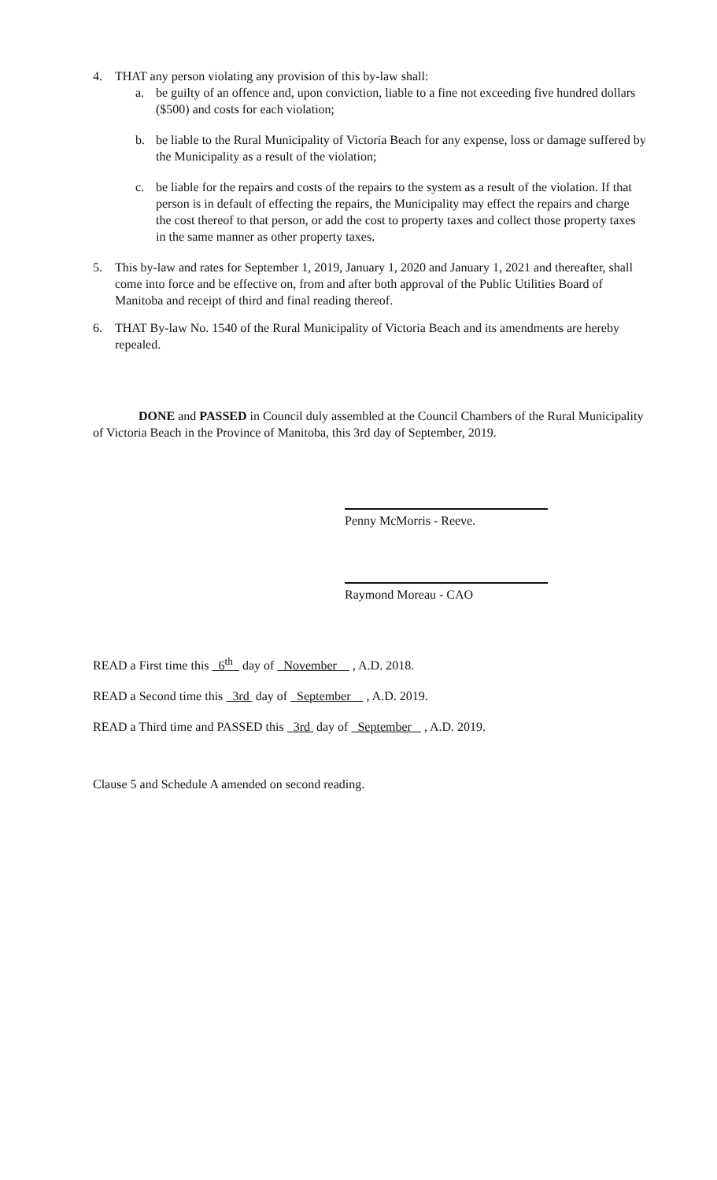4. THAT any person violating any provision of this by-law shall:
a. be guilty of an offence and, upon conviction, liable to a fine not exceeding five hundred dollars ($500) and costs for each violation;
b. be liable to the Rural Municipality of Victoria Beach for any expense, loss or damage suffered by the Municipality as a result of the violation;
c. be liable for the repairs and costs of the repairs to the system as a result of the violation. If that person is in default of effecting the repairs, the Municipality may effect the repairs and charge the cost thereof to that person, or add the cost to property taxes and collect those property taxes in the same manner as other property taxes.
5. This by-law and rates for September 1, 2019, January 1, 2020 and January 1, 2021 and thereafter, shall come into force and be effective on, from and after both approval of the Public Utilities Board of Manitoba and receipt of third and final reading thereof.
6. THAT By-law No. 1540 of the Rural Municipality of Victoria Beach and its amendments are hereby repealed.
DONE and PASSED in Council duly assembled at the Council Chambers of the Rural Municipality of Victoria Beach in the Province of Manitoba, this 3rd day of September, 2019.
Penny McMorris - Reeve.
Raymond Moreau - CAO
READ a First time this 6<sup>th</sup> day of November , A.D. 2018.
READ a Second time this 3rd day of September , A.D. 2019.
READ a Third time and PASSED this 3rd day of September , A.D. 2019.
Clause 5 and Schedule A amended on second reading.